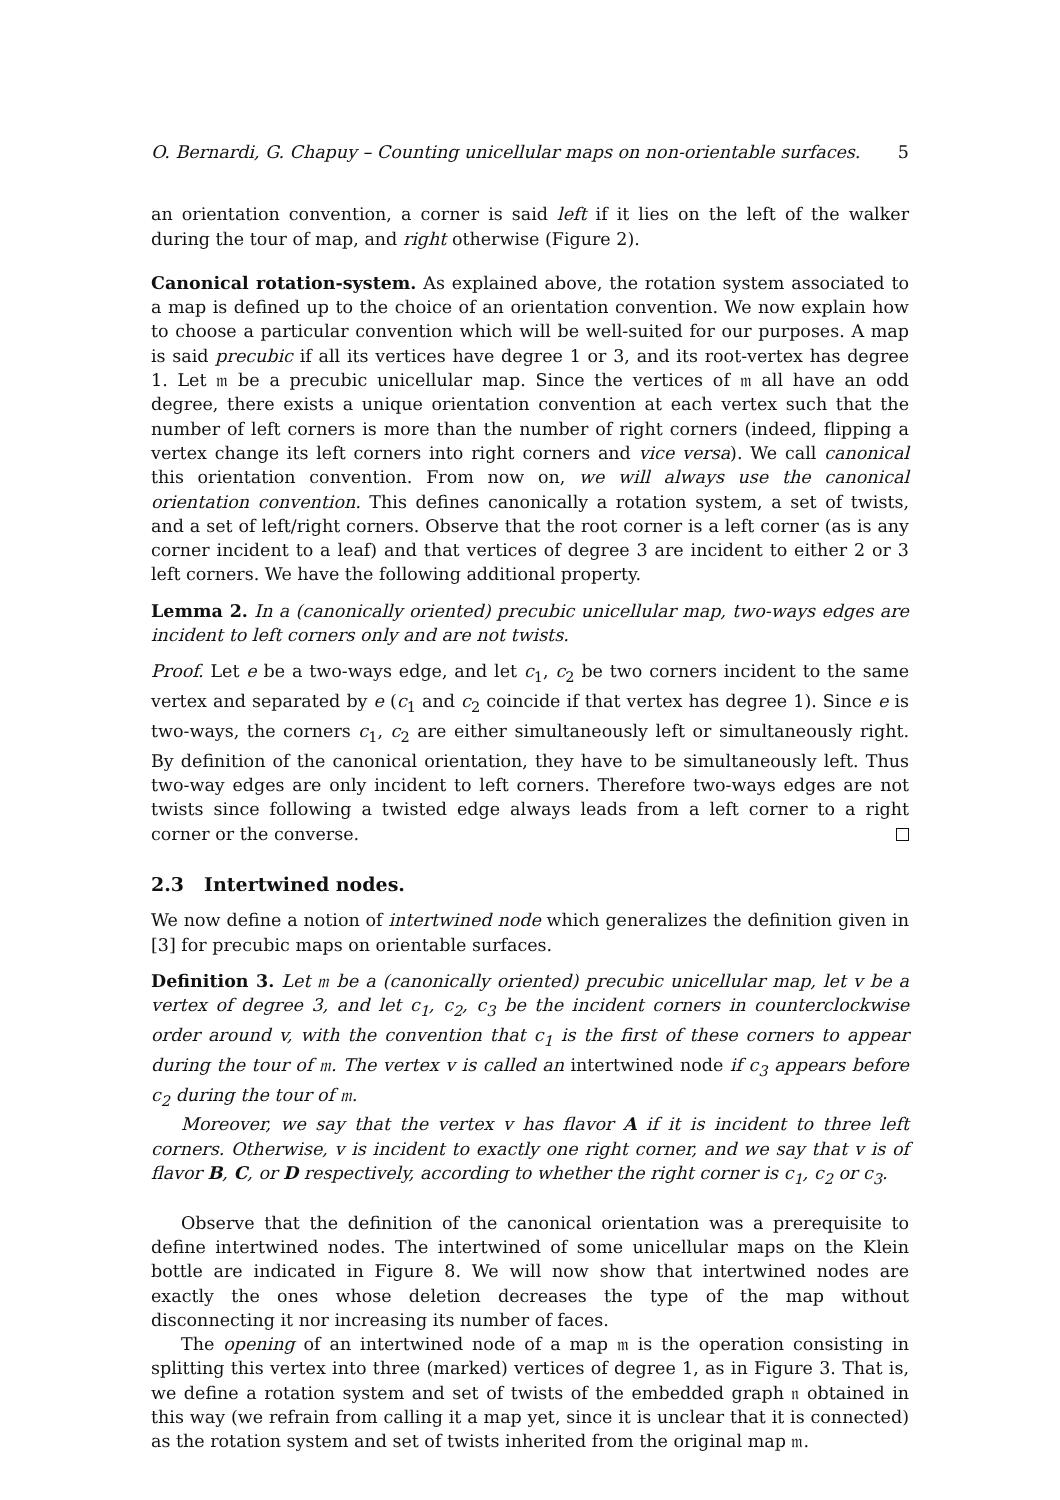O. Bernardi, G. Chapuy – Counting unicellular maps on non-orientable surfaces. 5
an orientation convention, a corner is said left if it lies on the left of the walker during the tour of map, and right otherwise (Figure 2).
Canonical rotation-system. As explained above, the rotation system associated to a map is defined up to the choice of an orientation convention. We now explain how to choose a particular convention which will be well-suited for our purposes. A map is said precubic if all its vertices have degree 1 or 3, and its root-vertex has degree 1. Let 𝔪 be a precubic unicellular map. Since the vertices of 𝔪 all have an odd degree, there exists a unique orientation convention at each vertex such that the number of left corners is more than the number of right corners (indeed, flipping a vertex change its left corners into right corners and vice versa). We call canonical this orientation convention. From now on, we will always use the canonical orientation convention. This defines canonically a rotation system, a set of twists, and a set of left/right corners. Observe that the root corner is a left corner (as is any corner incident to a leaf) and that vertices of degree 3 are incident to either 2 or 3 left corners. We have the following additional property.
Lemma 2. In a (canonically oriented) precubic unicellular map, two-ways edges are incident to left corners only and are not twists.
Proof. Let e be a two-ways edge, and let c<sub>1</sub>, c<sub>2</sub> be two corners incident to the same vertex and separated by e (c<sub>1</sub> and c<sub>2</sub> coincide if that vertex has degree 1). Since e is two-ways, the corners c<sub>1</sub>, c<sub>2</sub> are either simultaneously left or simultaneously right. By definition of the canonical orientation, they have to be simultaneously left. Thus two-way edges are only incident to left corners. Therefore two-ways edges are not twists since following a twisted edge always leads from a left corner to a right corner or the converse.
2.3 Intertwined nodes.
We now define a notion of intertwined node which generalizes the definition given in [3] for precubic maps on orientable surfaces.
Definition 3. Let 𝔪 be a (canonically oriented) precubic unicellular map, let v be a vertex of degree 3, and let c<sub>1</sub>, c<sub>2</sub>, c<sub>3</sub> be the incident corners in counterclockwise order around v, with the convention that c<sub>1</sub> is the first of these corners to appear during the tour of 𝔪. The vertex v is called an intertwined node if c<sub>3</sub> appears before c<sub>2</sub> during the tour of 𝔪.
Moreover, we say that the vertex v has flavor A if it is incident to three left corners. Otherwise, v is incident to exactly one right corner, and we say that v is of flavor B, C, or D respectively, according to whether the right corner is c<sub>1</sub>, c<sub>2</sub> or c<sub>3</sub>.
Observe that the definition of the canonical orientation was a prerequisite to define intertwined nodes. The intertwined of some unicellular maps on the Klein bottle are indicated in Figure 8. We will now show that intertwined nodes are exactly the ones whose deletion decreases the type of the map without disconnecting it nor increasing its number of faces.
The opening of an intertwined node of a map 𝔪 is the operation consisting in splitting this vertex into three (marked) vertices of degree 1, as in Figure 3. That is, we define a rotation system and set of twists of the embedded graph 𝔫 obtained in this way (we refrain from calling it a map yet, since it is unclear that it is connected) as the rotation system and set of twists inherited from the original map 𝔪.